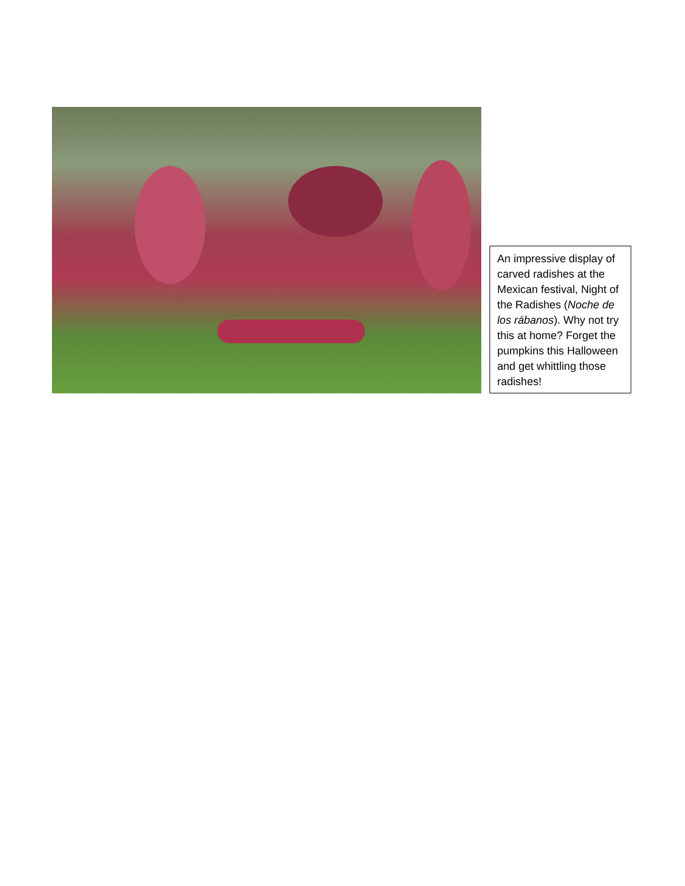An impressive display of carved radishes at the Mexican festival, Night of the Radishes (Noche de los rábanos). Why not try this at home? Forget the pumpkins this Halloween and get whittling those radishes!